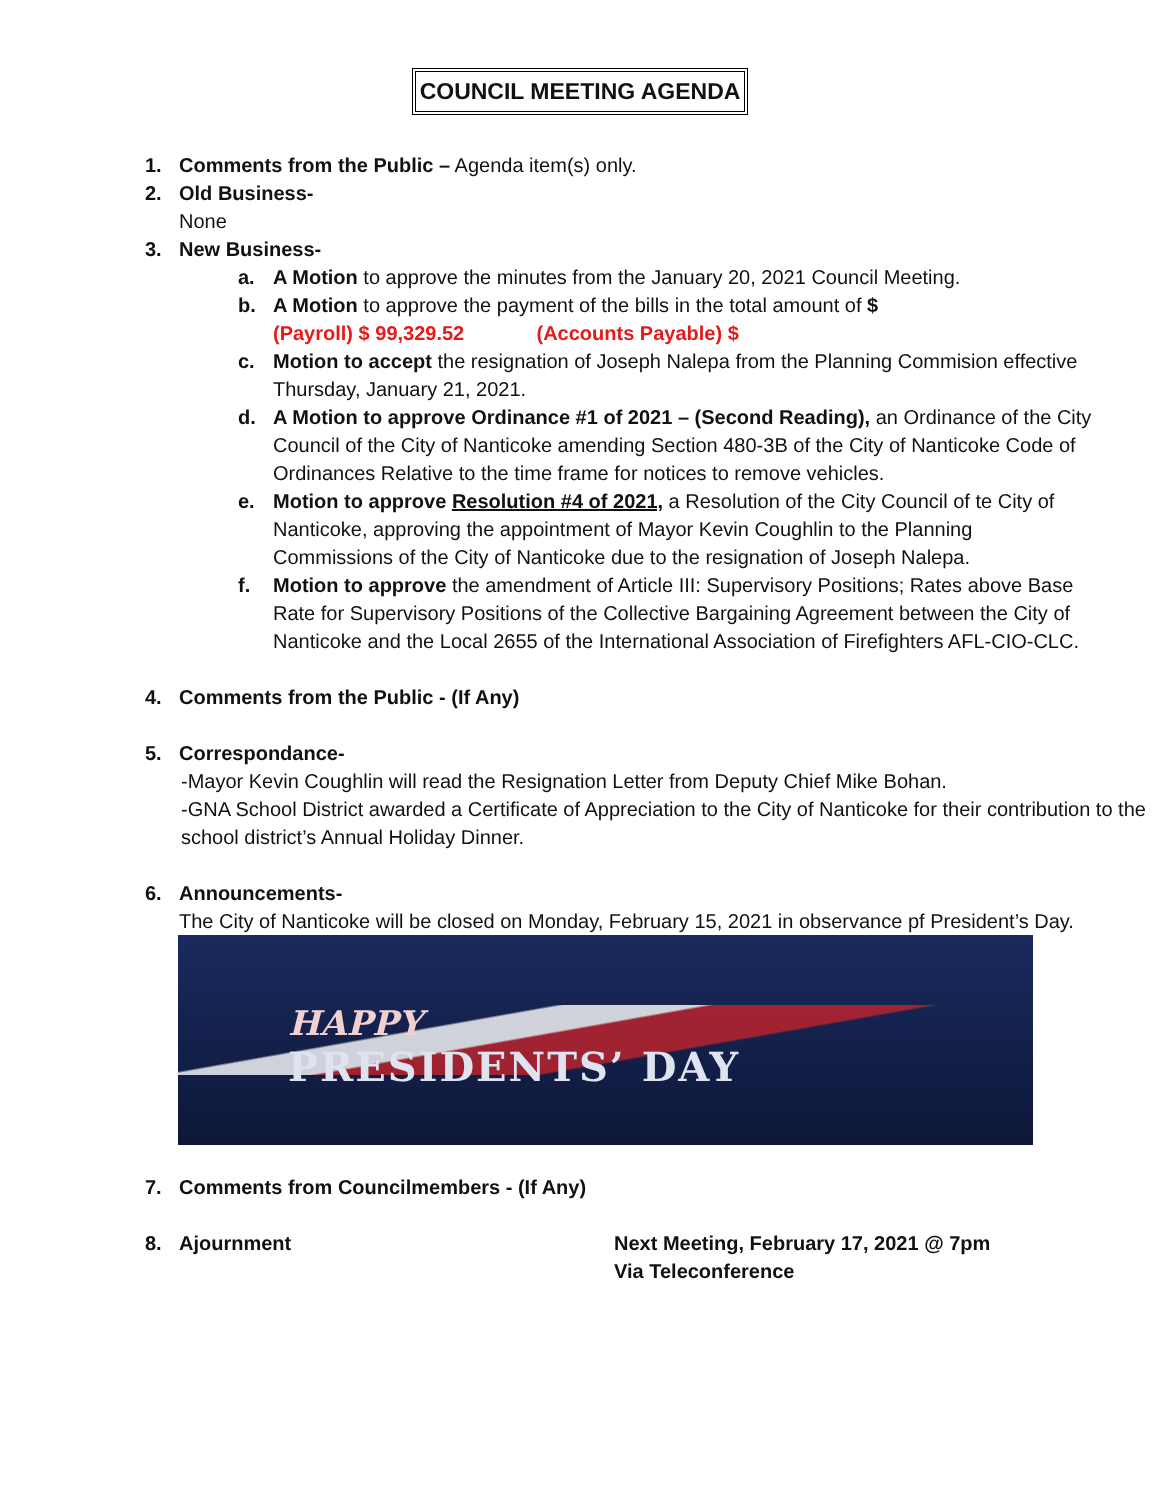COUNCIL MEETING AGENDA
1. Comments from the Public – Agenda item(s) only.
2. Old Business-
None
3. New Business-
a. A Motion to approve the minutes from the January 20, 2021 Council Meeting.
b. A Motion to approve the payment of the bills in the total amount of $
(Payroll) $ 99,329.52 (Accounts Payable) $
c. Motion to accept the resignation of Joseph Nalepa from the Planning Commision effective Thursday, January 21, 2021.
d. A Motion to approve Ordinance #1 of 2021 – (Second Reading), an Ordinance of the City Council of the City of Nanticoke amending Section 480-3B of the City of Nanticoke Code of Ordinances Relative to the time frame for notices to remove vehicles.
e. Motion to approve Resolution #4 of 2021, a Resolution of the City Council of te City of Nanticoke, approving the appointment of Mayor Kevin Coughlin to the Planning Commissions of the City of Nanticoke due to the resignation of Joseph Nalepa.
f. Motion to approve the amendment of Article III: Supervisory Positions; Rates above Base Rate for Supervisory Positions of the Collective Bargaining Agreement between the City of Nanticoke and the Local 2655 of the International Association of Firefighters AFL-CIO-CLC.
4. Comments from the Public - (If Any)
5. Correspondance-
-Mayor Kevin Coughlin will read the Resignation Letter from Deputy Chief Mike Bohan.
-GNA School District awarded a Certificate of Appreciation to the City of Nanticoke for their contribution to the school district’s Annual Holiday Dinner.
6. Announcements-
The City of Nanticoke will be closed on Monday, February 15, 2021 in observance pf President’s Day.
HAPPY
PRESIDENTS’ DAY
7. Comments from Councilmembers - (If Any)
8. Ajournment Next Meeting, February 17, 2021 @ 7pm
Via Teleconference